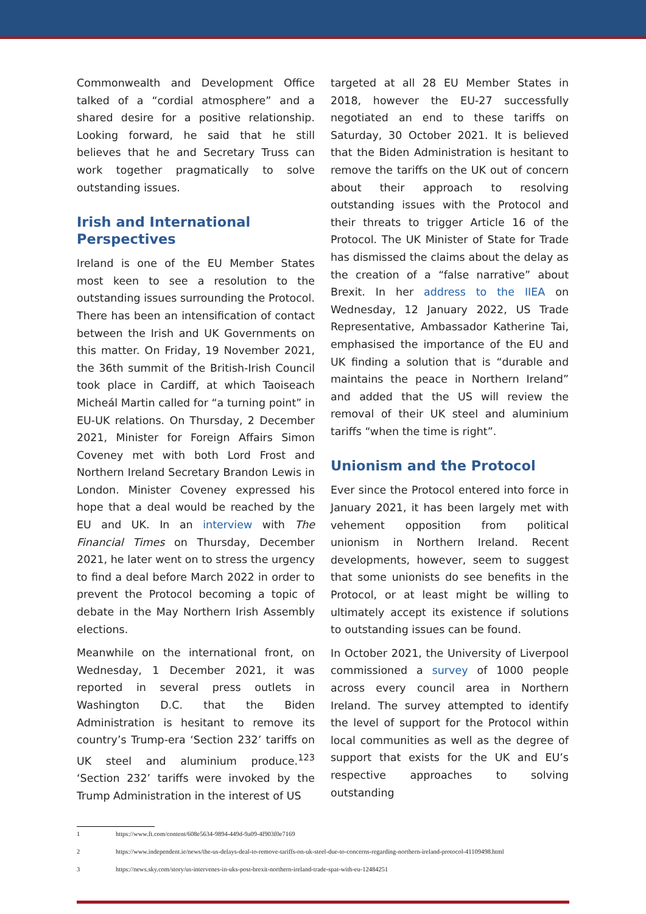Commonwealth and Development Office talked of a “cordial atmosphere” and a shared desire for a positive relationship. Looking forward, he said that he still believes that he and Secretary Truss can work together pragmatically to solve outstanding issues.
Irish and International Perspectives
Ireland is one of the EU Member States most keen to see a resolution to the outstanding issues surrounding the Protocol. There has been an intensification of contact between the Irish and UK Governments on this matter. On Friday, 19 November 2021, the 36th summit of the British-Irish Council took place in Cardiff, at which Taoiseach Micheál Martin called for “a turning point” in EU-UK relations. On Thursday, 2 December 2021, Minister for Foreign Affairs Simon Coveney met with both Lord Frost and Northern Ireland Secretary Brandon Lewis in London. Minister Coveney expressed his hope that a deal would be reached by the EU and UK. In an interview with The Financial Times on Thursday, December 2021, he later went on to stress the urgency to find a deal before March 2022 in order to prevent the Protocol becoming a topic of debate in the May Northern Irish Assembly elections.
Meanwhile on the international front, on Wednesday, 1 December 2021, it was reported in several press outlets in Washington D.C. that the Biden Administration is hesitant to remove its country’s Trump-era ‘Section 232’ tariffs on UK steel and aluminium produce.<sup>123</sup> ‘Section 232’ tariffs were invoked by the Trump Administration in the interest of US
targeted at all 28 EU Member States in 2018, however the EU-27 successfully negotiated an end to these tariffs on Saturday, 30 October 2021. It is believed that the Biden Administration is hesitant to remove the tariffs on the UK out of concern about their approach to resolving outstanding issues with the Protocol and their threats to trigger Article 16 of the Protocol. The UK Minister of State for Trade has dismissed the claims about the delay as the creation of a “false narrative” about Brexit. In her address to the IIEA on Wednesday, 12 January 2022, US Trade Representative, Ambassador Katherine Tai, emphasised the importance of the EU and UK finding a solution that is “durable and maintains the peace in Northern Ireland” and added that the US will review the removal of their UK steel and aluminium tariffs “when the time is right”.
Unionism and the Protocol
Ever since the Protocol entered into force in January 2021, it has been largely met with vehement opposition from political unionism in Northern Ireland. Recent developments, however, seem to suggest that some unionists do see benefits in the Protocol, or at least might be willing to ultimately accept its existence if solutions to outstanding issues can be found.
In October 2021, the University of Liverpool commissioned a survey of 1000 people across every council area in Northern Ireland. The survey attempted to identify the level of support for the Protocol within local communities as well as the degree of support that exists for the UK and EU’s respective approaches to solving outstanding
1 https://www.ft.com/content/608e5634-9894-449d-9a09-4f903f0e7169
2 https://www.independent.ie/news/the-us-delays-deal-to-remove-tariffs-on-uk-steel-due-to-concerns-regarding-northern-ireland-protocol-41109498.html
3 https://news.sky.com/story/us-intervenes-in-uks-post-brexit-northern-ireland-trade-spat-with-eu-12484251